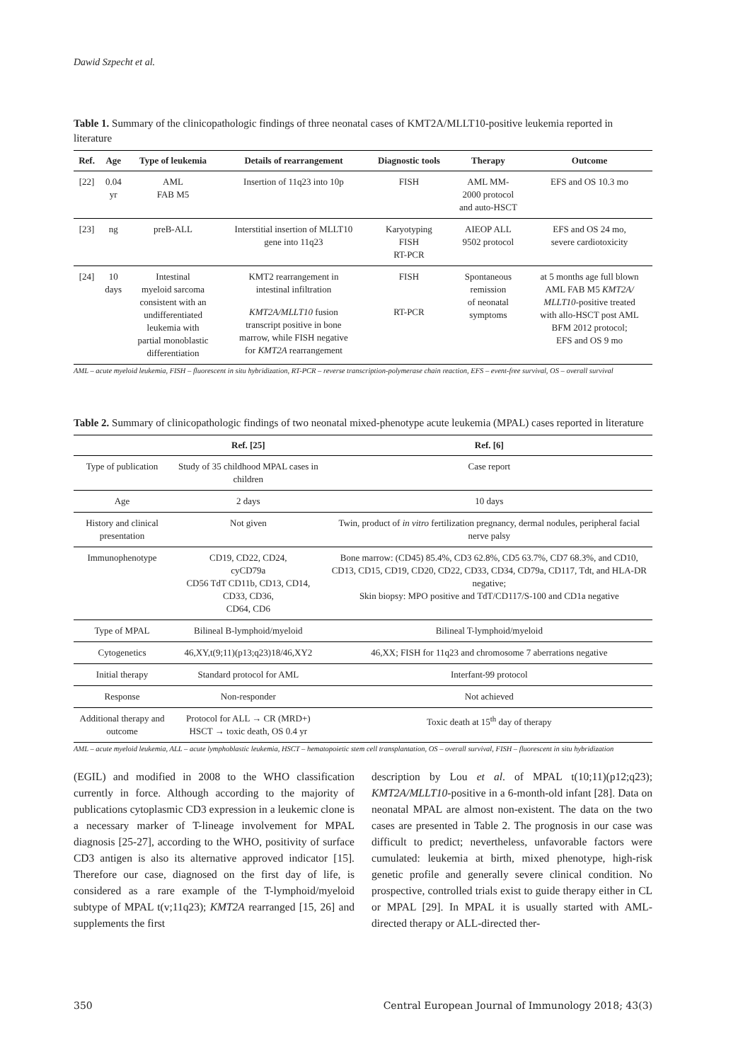Dawid Szpecht et al.
Table 1. Summary of the clinicopathologic findings of three neonatal cases of KMT2A/MLLT10-positive leukemia reported in literature
| Ref. | Age | Type of leukemia | Details of rearrangement | Diagnostic tools | Therapy | Outcome |
| --- | --- | --- | --- | --- | --- | --- |
| [22] | 0.04 yr | AML FAB M5 | Insertion of 11q23 into 10p | FISH | AML MM- 2000 protocol and auto-HSCT | EFS and OS 10.3 mo |
| [23] | ng | preB-ALL | Interstitial insertion of MLLT10 gene into 11q23 | Karyotyping FISH RT-PCR | AIEOP ALL 9502 protocol | EFS and OS 24 mo, severe cardiotoxicity |
| [24] | 10 days | Intestinal myeloid sarcoma consistent with an undifferentiated leukemia with partial monoblastic differentiation | KMT2 rearrangement in intestinal infiltration | FISH | Spontaneous remission of neonatal symptoms | at 5 months age full blown AML FAB M5 KMT2A/ MLLT10 -positive treated with allo-HSCT post AML BFM 2012 protocol; EFS and OS 9 mo |
| | | | KMT2A/MLLT10 fusion transcript positive in bone marrow, while FISH negative for KMT2A rearrangement | RT-PCR | | |
AML – acute myeloid leukemia, FISH – fluorescent in situ hybridization, RT-PCR – reverse transcription-polymerase chain reaction, EFS – event-free survival, OS – overall survival
Table 2. Summary of clinicopathologic findings of two neonatal mixed-phenotype acute leukemia (MPAL) cases reported in literature
| | Ref. [25] | Ref. [6] |
| --- | --- | --- |
| Type of publication | Study of 35 childhood MPAL cases in children | Case report |
| Age | 2 days | 10 days |
| History and clinical presentation | Not given | Twin, product of in vitro fertilization pregnancy, dermal nodules, peripheral facial nerve palsy |
| Immunophenotype | CD19, CD22, CD24, cyCD79a CD56 TdT CD11b, CD13, CD14, CD33, CD36, CD64, CD6 | Bone marrow: (CD45) 85.4%, CD3 62.8%, CD5 63.7%, CD7 68.3%, and CD10, CD13, CD15, CD19, CD20, CD22, CD33, CD34, CD79a, CD117, Tdt, and HLA-DR negative; Skin biopsy: MPO positive and TdT/CD117/S-100 and CD1a negative |
| Type of MPAL | Bilineal B-lymphoid/myeloid | Bilineal T-lymphoid/myeloid |
| Cytogenetics | 46,XY,t(9;11)(p13;q23)18/46,XY2 | 46,XX; FISH for 11q23 and chromosome 7 aberrations negative |
| Initial therapy | Standard protocol for AML | Interfant-99 protocol |
| Response | Non-responder | Not achieved |
| Additional therapy and outcome | Protocol for ALL → CR (MRD+) HSCT → toxic death, OS 0.4 yr | Toxic death at 15<sup>th</sup> day of therapy |
AML – acute myeloid leukemia, ALL – acute lymphoblastic leukemia, HSCT – hematopoietic stem cell transplantation, OS – overall survival, FISH – fluorescent in situ hybridization
(EGIL) and modified in 2008 to the WHO classification currently in force. Although according to the majority of publications cytoplasmic CD3 expression in a leukemic clone is a necessary marker of T-lineage involvement for MPAL diagnosis [25-27], according to the WHO, positivity of surface CD3 antigen is also its alternative approved indicator [15]. Therefore our case, diagnosed on the first day of life, is considered as a rare example of the T-lymphoid/myeloid subtype of MPAL t(v;11q23); KMT2A rearranged [15, 26] and supplements the first
description by Lou et al. of MPAL t(10;11)(p12;q23); KMT2A/MLLT10-positive in a 6-month-old infant [28]. Data on neonatal MPAL are almost non-existent. The data on the two cases are presented in Table 2. The prognosis in our case was difficult to predict; nevertheless, unfavorable factors were cumulated: leukemia at birth, mixed phenotype, high-risk genetic profile and generally severe clinical condition. No prospective, controlled trials exist to guide therapy either in CL or MPAL [29]. In MPAL it is usually started with AML-directed therapy or ALL-directed ther-
350 Central European Journal of Immunology 2018; 43(3)